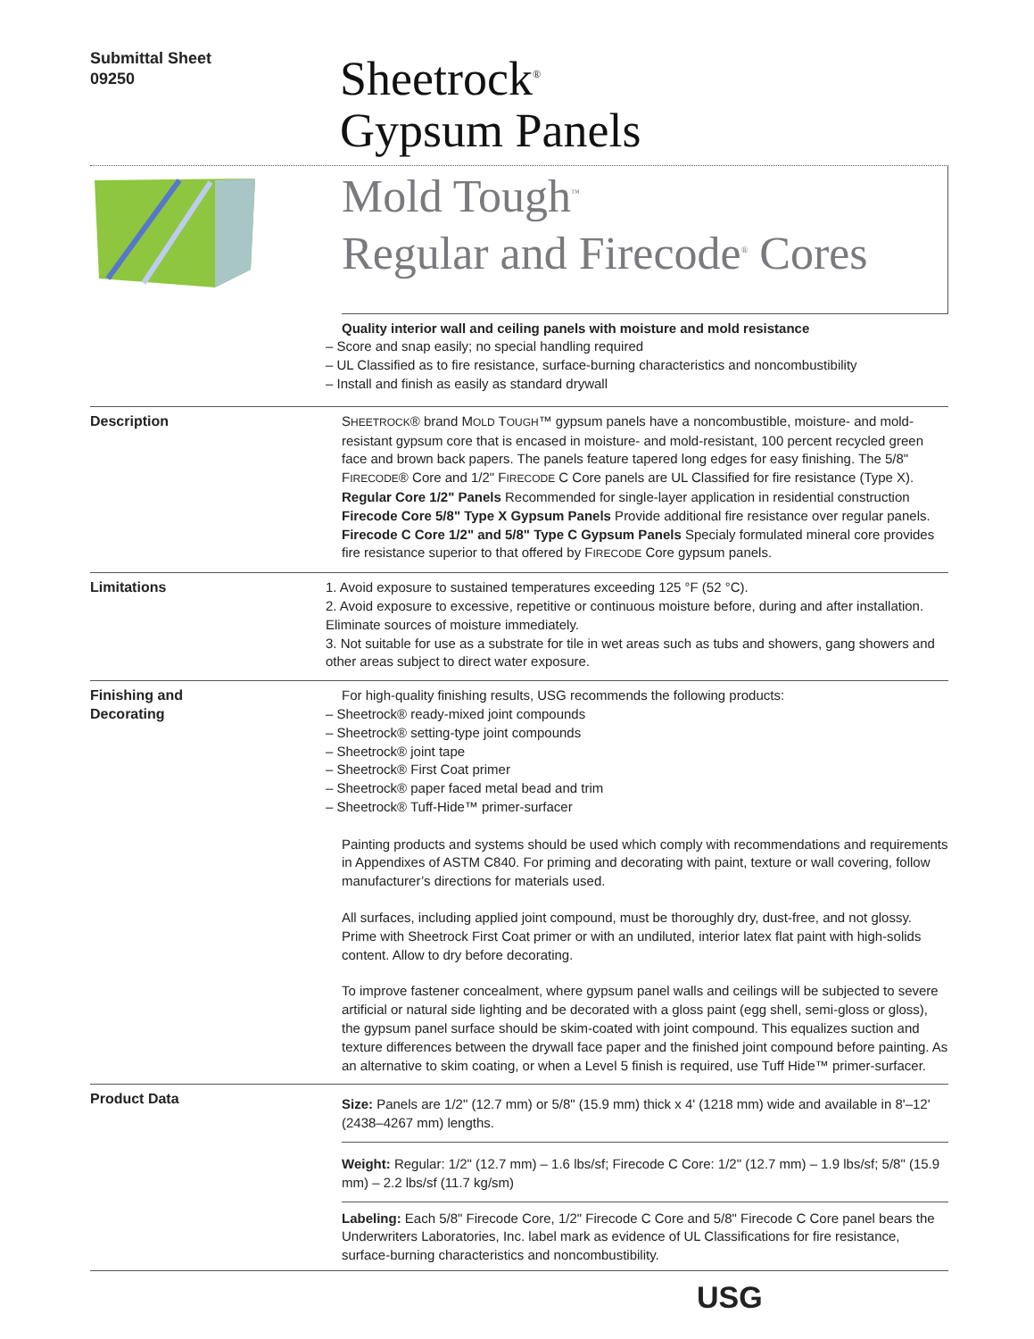Submittal Sheet
09250
Sheetrock<sup>®</sup>
Gypsum Panels
Mold Tough<sup>™</sup>
Regular and Firecode<sup>®</sup> Cores
Quality interior wall and ceiling panels with moisture and mold resistance
– Score and snap easily; no special handling required
– UL Classified as to fire resistance, surface-burning characteristics and noncombustibility
– Install and finish as easily as standard drywall
Description SHEETROCK® brand MOLD TOUGH™ gypsum panels have a noncombustible, moisture- and mold-resistant gypsum core that is encased in moisture- and mold-resistant, 100 percent recycled green face and brown back papers. The panels feature tapered long edges for easy finishing. The 5/8" FIRECODE® Core and 1/2" FIRECODE C Core panels are UL Classified for fire resistance (Type X).
Regular Core 1/2" Panels Recommended for single-layer application in residential construction
Firecode Core 5/8" Type X Gypsum Panels Provide additional fire resistance over regular panels.
Firecode C Core 1/2" and 5/8" Type C Gypsum Panels Specialy formulated mineral core provides fire resistance superior to that offered by FIRECODE Core gypsum panels.
Limitations 1. Avoid exposure to sustained temperatures exceeding 125 °F (52 °C).
2. Avoid exposure to excessive, repetitive or continuous moisture before, during and after installation. Eliminate sources of moisture immediately.
3. Not suitable for use as a substrate for tile in wet areas such as tubs and showers, gang showers and other areas subject to direct water exposure.
Finishing and
Decorating
For high-quality finishing results, USG recommends the following products:
– Sheetrock® ready-mixed joint compounds
– Sheetrock® setting-type joint compounds
– Sheetrock® joint tape
– Sheetrock® First Coat primer
– Sheetrock® paper faced metal bead and trim
– Sheetrock® Tuff-Hide™ primer-surfacer
Painting products and systems should be used which comply with recommendations and requirements in Appendixes of ASTM C840. For priming and decorating with paint, texture or wall covering, follow manufacturer’s directions for materials used.
All surfaces, including applied joint compound, must be thoroughly dry, dust-free, and not glossy. Prime with Sheetrock First Coat primer or with an undiluted, interior latex flat paint with high-solids content. Allow to dry before decorating.
To improve fastener concealment, where gypsum panel walls and ceilings will be subjected to severe artificial or natural side lighting and be decorated with a gloss paint (egg shell, semi-gloss or gloss), the gypsum panel surface should be skim-coated with joint compound. This equalizes suction and texture differences between the drywall face paper and the finished joint compound before painting. As an alternative to skim coating, or when a Level 5 finish is required, use Tuff Hide™ primer-surfacer.
Product Data
Size: Panels are 1/2" (12.7 mm) or 5/8" (15.9 mm) thick x 4' (1218 mm) wide and available in 8'–12' (2438–4267 mm) lengths.
Weight: Regular: 1/2" (12.7 mm) – 1.6 lbs/sf; Firecode C Core: 1/2" (12.7 mm) – 1.9 lbs/sf; 5/8" (15.9 mm) – 2.2 lbs/sf (11.7 kg/sm)
Labeling: Each 5/8" Firecode Core, 1/2" Firecode C Core and 5/8" Firecode C Core panel bears the Underwriters Laboratories, Inc. label mark as evidence of UL Classifications for fire resistance, surface-burning characteristics and noncombustibility.
USG